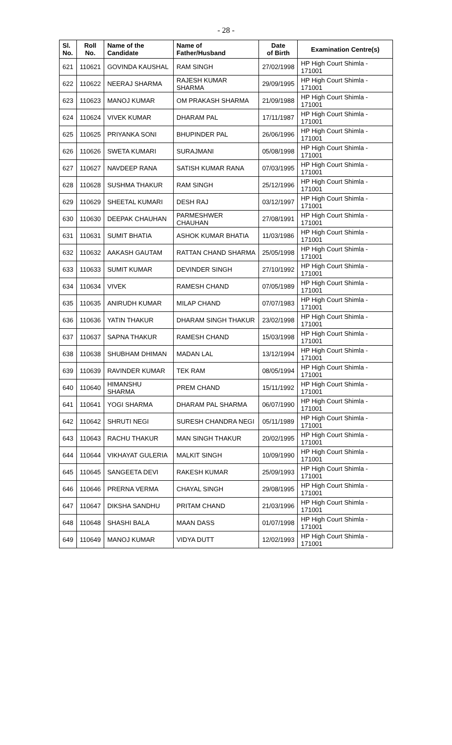- 28 -
| Sl. No. | Roll No. | Name of the Candidate | Name of Father/Husband | Date of Birth | Examination Centre(s) |
| --- | --- | --- | --- | --- | --- |
| 621 | 110621 | GOVINDA KAUSHAL | RAM SINGH | 27/02/1998 | HP High Court Shimla - 171001 |
| 622 | 110622 | NEERAJ SHARMA | RAJESH KUMAR SHARMA | 29/09/1995 | HP High Court Shimla - 171001 |
| 623 | 110623 | MANOJ KUMAR | OM PRAKASH SHARMA | 21/09/1988 | HP High Court Shimla - 171001 |
| 624 | 110624 | VIVEK KUMAR | DHARAM PAL | 17/11/1987 | HP High Court Shimla - 171001 |
| 625 | 110625 | PRIYANKA SONI | BHUPINDER PAL | 26/06/1996 | HP High Court Shimla - 171001 |
| 626 | 110626 | SWETA KUMARI | SURAJMANI | 05/08/1998 | HP High Court Shimla - 171001 |
| 627 | 110627 | NAVDEEP RANA | SATISH KUMAR RANA | 07/03/1995 | HP High Court Shimla - 171001 |
| 628 | 110628 | SUSHMA THAKUR | RAM SINGH | 25/12/1996 | HP High Court Shimla - 171001 |
| 629 | 110629 | SHEETAL KUMARI | DESH RAJ | 03/12/1997 | HP High Court Shimla - 171001 |
| 630 | 110630 | DEEPAK CHAUHAN | PARMESHWER CHAUHAN | 27/08/1991 | HP High Court Shimla - 171001 |
| 631 | 110631 | SUMIT BHATIA | ASHOK KUMAR BHATIA | 11/03/1986 | HP High Court Shimla - 171001 |
| 632 | 110632 | AAKASH GAUTAM | RATTAN CHAND SHARMA | 25/05/1998 | HP High Court Shimla - 171001 |
| 633 | 110633 | SUMIT KUMAR | DEVINDER SINGH | 27/10/1992 | HP High Court Shimla - 171001 |
| 634 | 110634 | VIVEK | RAMESH CHAND | 07/05/1989 | HP High Court Shimla - 171001 |
| 635 | 110635 | ANIRUDH KUMAR | MILAP CHAND | 07/07/1983 | HP High Court Shimla - 171001 |
| 636 | 110636 | YATIN THAKUR | DHARAM SINGH THAKUR | 23/02/1998 | HP High Court Shimla - 171001 |
| 637 | 110637 | SAPNA THAKUR | RAMESH CHAND | 15/03/1998 | HP High Court Shimla - 171001 |
| 638 | 110638 | SHUBHAM DHIMAN | MADAN LAL | 13/12/1994 | HP High Court Shimla - 171001 |
| 639 | 110639 | RAVINDER KUMAR | TEK RAM | 08/05/1994 | HP High Court Shimla - 171001 |
| 640 | 110640 | HIMANSHU SHARMA | PREM CHAND | 15/11/1992 | HP High Court Shimla - 171001 |
| 641 | 110641 | YOGI SHARMA | DHARAM PAL SHARMA | 06/07/1990 | HP High Court Shimla - 171001 |
| 642 | 110642 | SHRUTI NEGI | SURESH CHANDRA NEGI | 05/11/1989 | HP High Court Shimla - 171001 |
| 643 | 110643 | RACHU THAKUR | MAN SINGH THAKUR | 20/02/1995 | HP High Court Shimla - 171001 |
| 644 | 110644 | VIKHAYAT GULERIA | MALKIT SINGH | 10/09/1990 | HP High Court Shimla - 171001 |
| 645 | 110645 | SANGEETA DEVI | RAKESH KUMAR | 25/09/1993 | HP High Court Shimla - 171001 |
| 646 | 110646 | PRERNA VERMA | CHAYAL SINGH | 29/08/1995 | HP High Court Shimla - 171001 |
| 647 | 110647 | DIKSHA SANDHU | PRITAM CHAND | 21/03/1996 | HP High Court Shimla - 171001 |
| 648 | 110648 | SHASHI BALA | MAAN DASS | 01/07/1998 | HP High Court Shimla - 171001 |
| 649 | 110649 | MANOJ KUMAR | VIDYA DUTT | 12/02/1993 | HP High Court Shimla - 171001 |